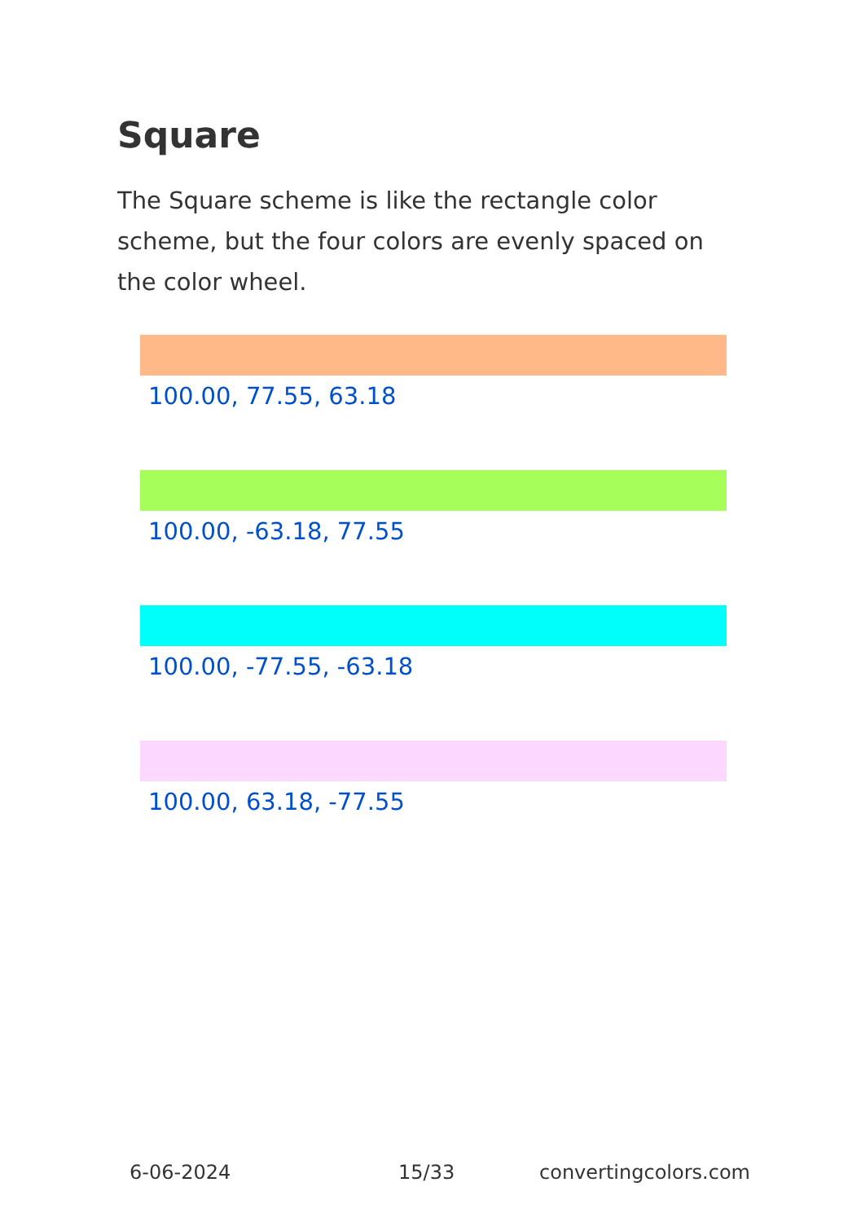Square
The Square scheme is like the rectangle color scheme, but the four colors are evenly spaced on the color wheel.
100.00, 77.55, 63.18
100.00, -63.18, 77.55
100.00, -77.55, -63.18
100.00, 63.18, -77.55
6-06-2024 15/33 convertingcolors.com